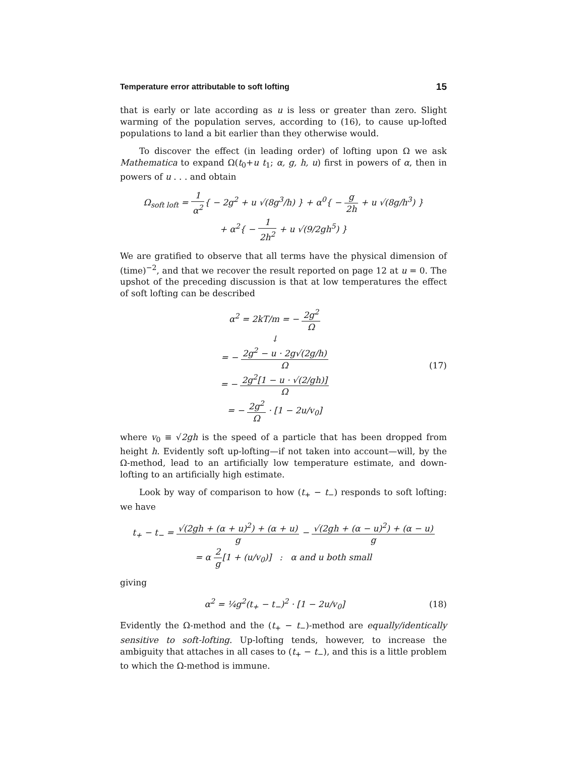Temperature error attributable to soft lofting 15
that is early or late according as u is less or greater than zero. Slight warming of the population serves, according to (16), to cause up-lofted populations to land a bit earlier than they otherwise would.
To discover the effect (in leading order) of lofting upon Ω we ask Mathematica to expand Ω(t<sub>0</sub>+u t<sub>1</sub>; α, g, h, u) first in powers of α, then in powers of u . . . and obtain
Ω<sub>soft loft</sub> = 1 α<sup>2</sup>{ − 2g<sup>2</sup> + u √(8g<sup>3</sup>/h) } + α<sup>0</sup>{ − g 2h + u √(8g/h<sup>3</sup>) }
+ α<sup>2</sup>{ − 1 2h<sup>2</sup> + u √(9/2gh<sup>5</sup>) }
We are gratified to observe that all terms have the physical dimension of (time)<sup>−2</sup>, and that we recover the result reported on page 12 at u = 0. The upshot of the preceding discussion is that at low temperatures the effect of soft lofting can be described
α<sup>2</sup> = 2kT/m = − 2g<sup>2</sup> Ω
↓
= − 2g<sup>2</sup> − u · 2g√(2g/h) Ω
= − 2g<sup>2</sup>[1 − u · √(2/gh)] Ω
= − 2g<sup>2</sup> Ω · [1 − 2u/v<sub>0</sub>]
(17)
where v<sub>0</sub> ≡ √2gh is the speed of a particle that has been dropped from height h. Evidently soft up-lofting—if not taken into account—will, by the Ω-method, lead to an artificially low temperature estimate, and down-lofting to an artificially high estimate.
Look by way of comparison to how (t<sub>+</sub> − t<sub>−</sub>) responds to soft lofting: we have
t<sub>+</sub> − t<sub>−</sub> = √(2gh + (α + u)<sup>2</sup>) + (α + u) g − √(2gh + (α − u)<sup>2</sup>) + (α − u) g
= α 2 g[1 + (u/v<sub>0</sub>)] : α and u both small
giving
α<sup>2</sup> = ¼g<sup>2</sup>(t<sub>+</sub> − t<sub>−</sub>)<sup>2</sup> · [1 − 2u/v<sub>0</sub>]
(18)
Evidently the Ω-method and the (t<sub>+</sub> − t<sub>−</sub>)-method are equally/identically sensitive to soft-lofting. Up-lofting tends, however, to increase the ambiguity that attaches in all cases to (t<sub>+</sub> − t<sub>−</sub>), and this is a little problem to which the Ω-method is immune.